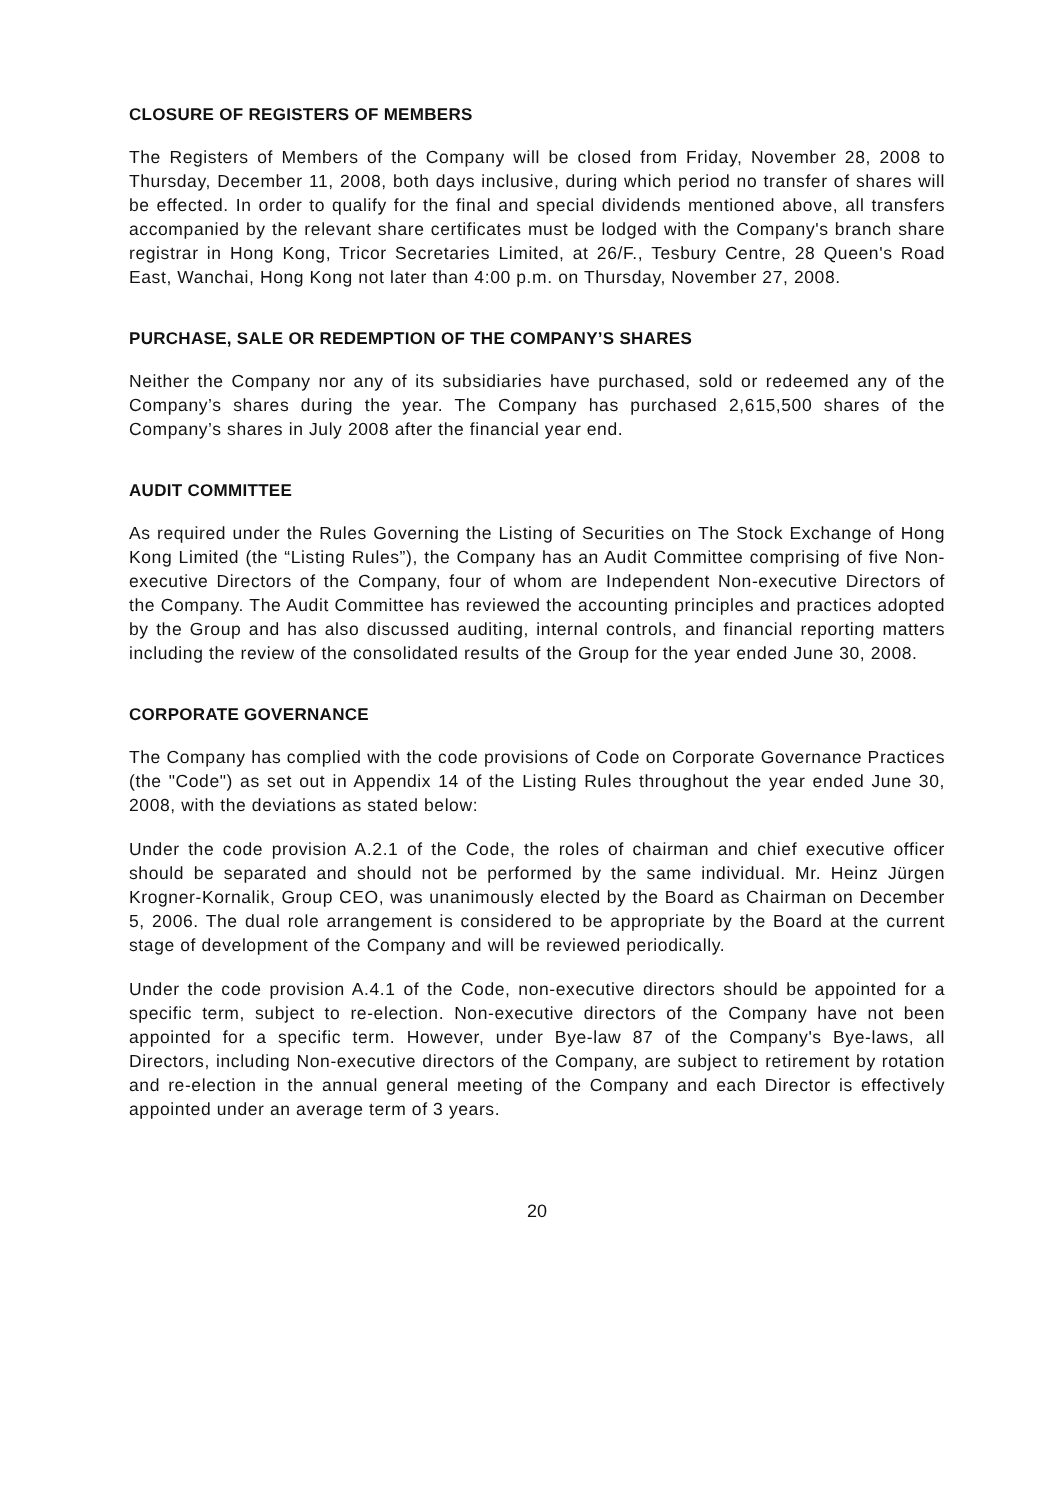CLOSURE OF REGISTERS OF MEMBERS
The Registers of Members of the Company will be closed from Friday, November 28, 2008 to Thursday, December 11, 2008, both days inclusive, during which period no transfer of shares will be effected. In order to qualify for the final and special dividends mentioned above, all transfers accompanied by the relevant share certificates must be lodged with the Company's branch share registrar in Hong Kong, Tricor Secretaries Limited, at 26/F., Tesbury Centre, 28 Queen's Road East, Wanchai, Hong Kong not later than 4:00 p.m. on Thursday, November 27, 2008.
PURCHASE, SALE OR REDEMPTION OF THE COMPANY’S SHARES
Neither the Company nor any of its subsidiaries have purchased, sold or redeemed any of the Company’s shares during the year. The Company has purchased 2,615,500 shares of the Company’s shares in July 2008 after the financial year end.
AUDIT COMMITTEE
As required under the Rules Governing the Listing of Securities on The Stock Exchange of Hong Kong Limited (the “Listing Rules”), the Company has an Audit Committee comprising of five Non-executive Directors of the Company, four of whom are Independent Non-executive Directors of the Company. The Audit Committee has reviewed the accounting principles and practices adopted by the Group and has also discussed auditing, internal controls, and financial reporting matters including the review of the consolidated results of the Group for the year ended June 30, 2008.
CORPORATE GOVERNANCE
The Company has complied with the code provisions of Code on Corporate Governance Practices (the "Code") as set out in Appendix 14 of the Listing Rules throughout the year ended June 30, 2008, with the deviations as stated below:
Under the code provision A.2.1 of the Code, the roles of chairman and chief executive officer should be separated and should not be performed by the same individual. Mr. Heinz Jürgen Krogner-Kornalik, Group CEO, was unanimously elected by the Board as Chairman on December 5, 2006. The dual role arrangement is considered to be appropriate by the Board at the current stage of development of the Company and will be reviewed periodically.
Under the code provision A.4.1 of the Code, non-executive directors should be appointed for a specific term, subject to re-election. Non-executive directors of the Company have not been appointed for a specific term. However, under Bye-law 87 of the Company's Bye-laws, all Directors, including Non-executive directors of the Company, are subject to retirement by rotation and re-election in the annual general meeting of the Company and each Director is effectively appointed under an average term of 3 years.
20